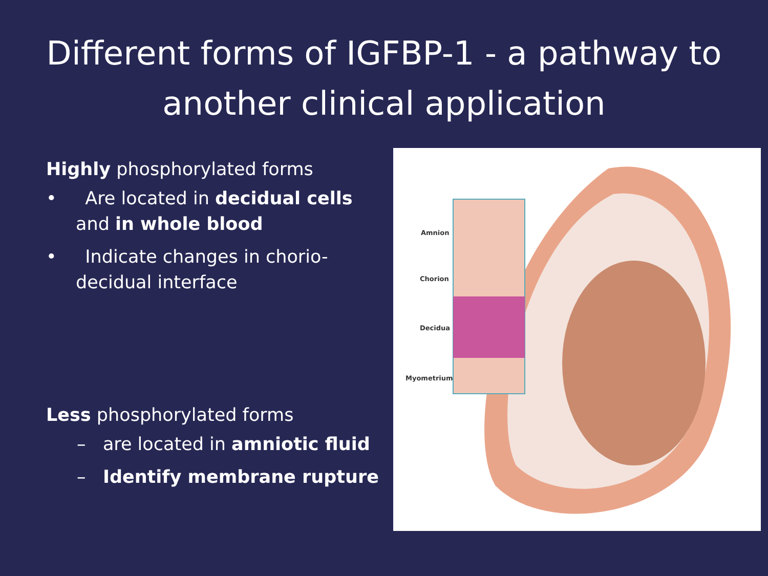Different forms of IGFBP-1 - a pathway to another clinical application
Highly phosphorylated forms
• Are located in decidual cells and in whole blood
• Indicate changes in chorio-decidual interface
Less phosphorylated forms
– are located in amniotic fluid
– Identify membrane rupture
Amnion
Chorion
Decidua
Myometrium